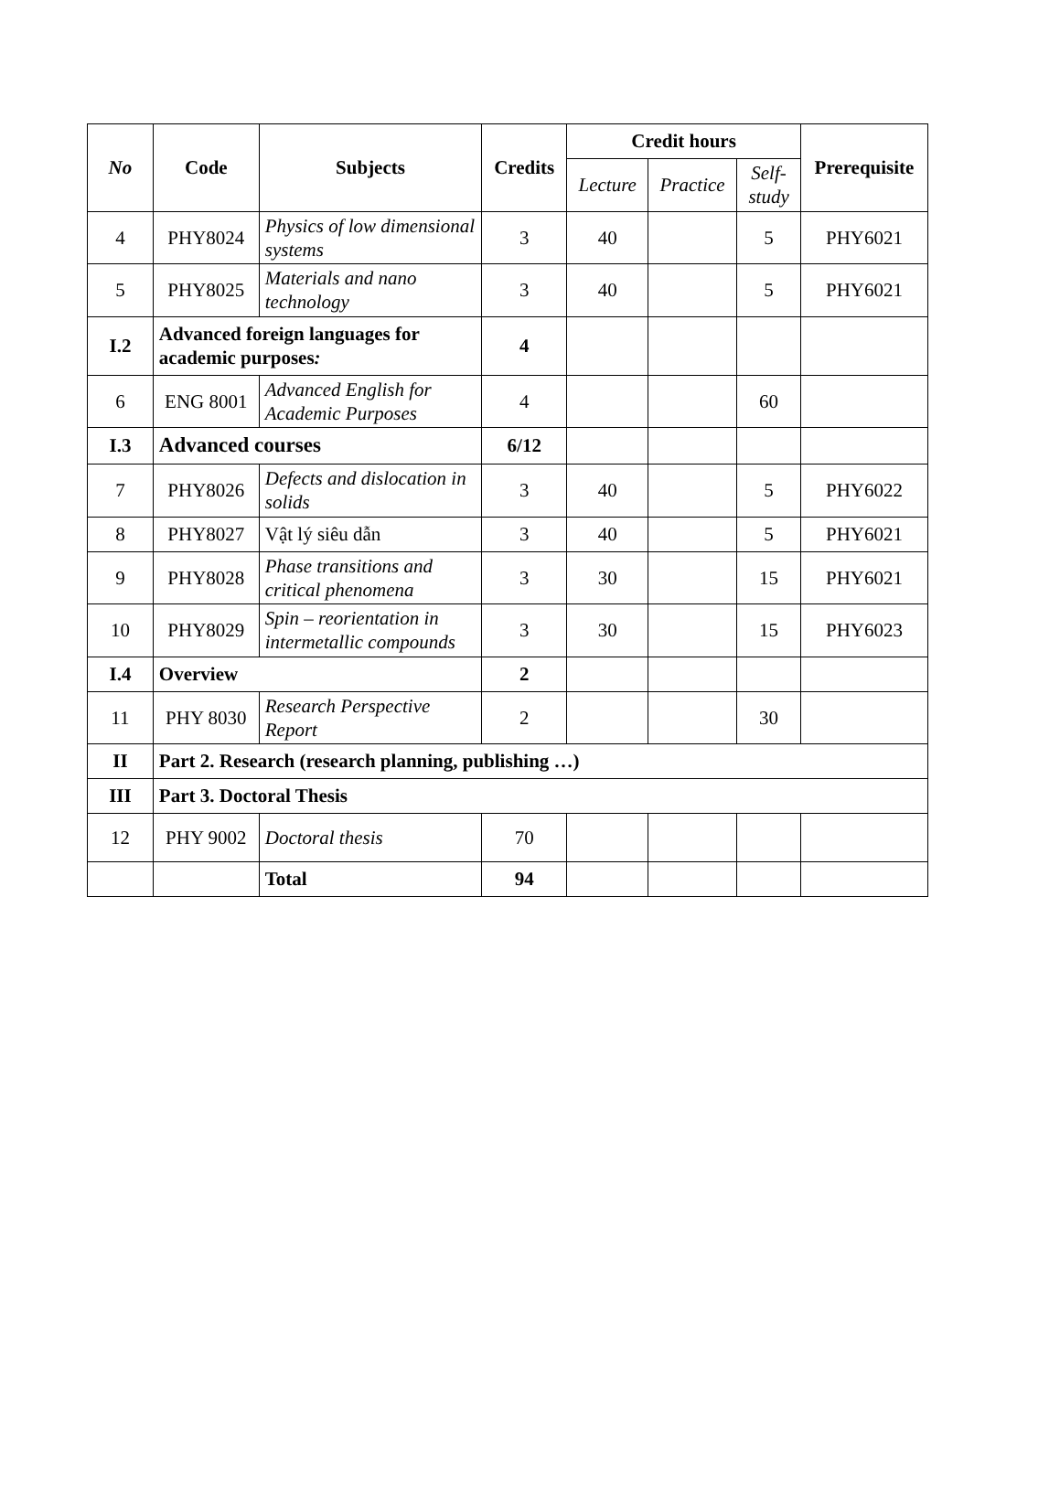| No | Code | Subjects | Credits | Credit hours | | | Prerequisite |
| --- | --- | --- | --- | --- | --- | --- | --- |
| | | | | Lecture | Practice | Self-study | |
| 4 | PHY8024 | Physics of low dimensional systems | 3 | 40 | | 5 | PHY6021 |
| 5 | PHY8025 | Materials and nano technology | 3 | 40 | | 5 | PHY6021 |
| I.2 | Advanced foreign languages for academic purposes : | | 4 | | | | |
| 6 | ENG 8001 | Advanced English for Academic Purposes | 4 | | | 60 | |
| I.3 | Advanced courses | | 6/12 | | | | |
| 7 | PHY8026 | Defects and dislocation in solids | 3 | 40 | | 5 | PHY6022 |
| 8 | PHY8027 | Vật lý siêu dẫn | 3 | 40 | | 5 | PHY6021 |
| 9 | PHY8028 | Phase transitions and critical phenomena | 3 | 30 | | 15 | PHY6021 |
| 10 | PHY8029 | Spin – reorientation in intermetallic compounds | 3 | 30 | | 15 | PHY6023 |
| I.4 | Overview | | 2 | | | | |
| 11 | PHY 8030 | Research Perspective Report | 2 | | | 30 | |
| II | Part 2. Research (research planning, publishing …) | | | | | | |
| III | Part 3. Doctoral Thesis | | | | | | |
| 12 | PHY 9002 | Doctoral thesis | 70 | | | | |
| | | Total | 94 | | | | |